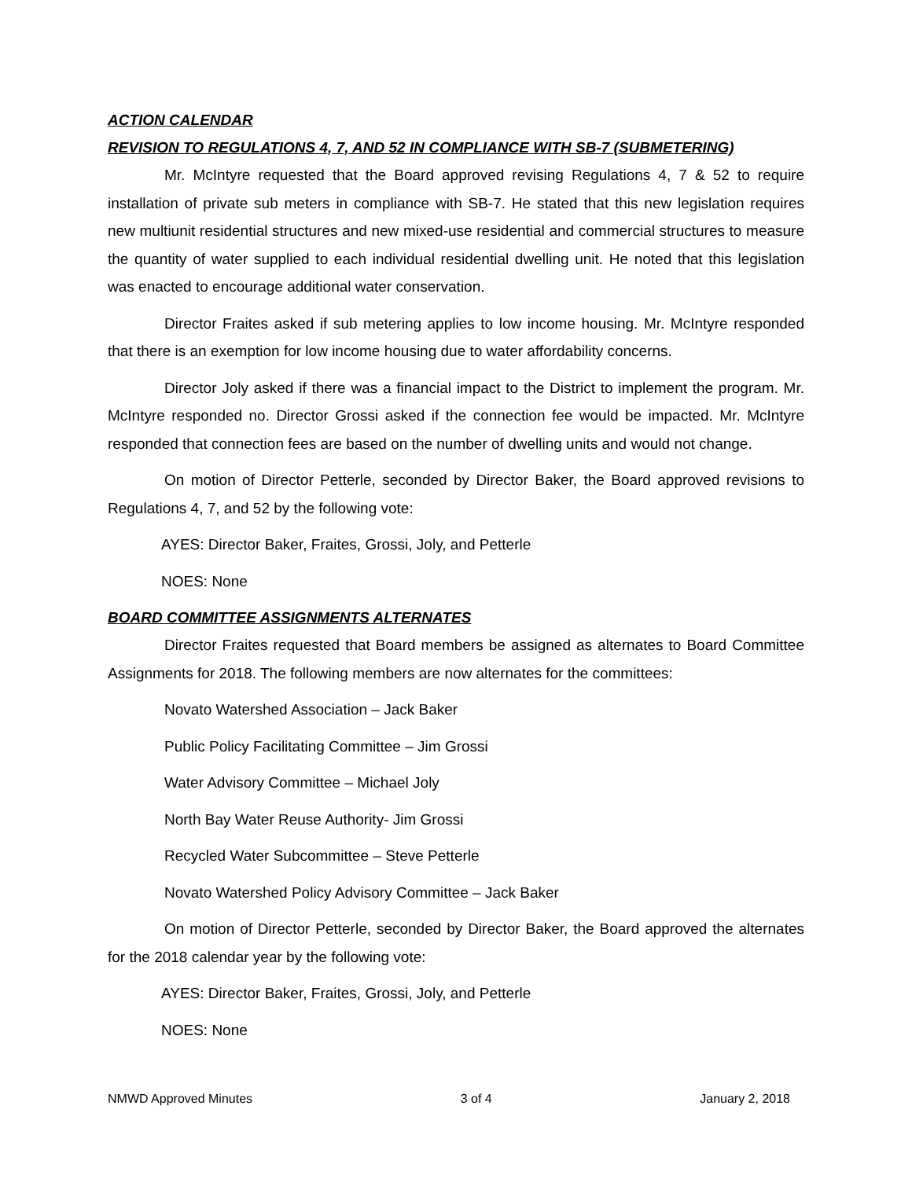ACTION CALENDAR
REVISION TO REGULATIONS 4, 7, AND 52 IN COMPLIANCE WITH SB-7 (SUBMETERING)
Mr. McIntyre requested that the Board approved revising Regulations 4, 7 & 52 to require installation of private sub meters in compliance with SB-7. He stated that this new legislation requires new multiunit residential structures and new mixed-use residential and commercial structures to measure the quantity of water supplied to each individual residential dwelling unit. He noted that this legislation was enacted to encourage additional water conservation.
Director Fraites asked if sub metering applies to low income housing. Mr. McIntyre responded that there is an exemption for low income housing due to water affordability concerns.
Director Joly asked if there was a financial impact to the District to implement the program. Mr. McIntyre responded no. Director Grossi asked if the connection fee would be impacted. Mr. McIntyre responded that connection fees are based on the number of dwelling units and would not change.
On motion of Director Petterle, seconded by Director Baker, the Board approved revisions to Regulations 4, 7, and 52 by the following vote:
AYES: Director Baker, Fraites, Grossi, Joly, and Petterle
NOES: None
BOARD COMMITTEE ASSIGNMENTS ALTERNATES
Director Fraites requested that Board members be assigned as alternates to Board Committee Assignments for 2018. The following members are now alternates for the committees:
Novato Watershed Association – Jack Baker
Public Policy Facilitating Committee – Jim Grossi
Water Advisory Committee – Michael Joly
North Bay Water Reuse Authority- Jim Grossi
Recycled Water Subcommittee – Steve Petterle
Novato Watershed Policy Advisory Committee – Jack Baker
On motion of Director Petterle, seconded by Director Baker, the Board approved the alternates for the 2018 calendar year by the following vote:
AYES: Director Baker, Fraites, Grossi, Joly, and Petterle
NOES: None
NMWD Approved Minutes 3 of 4 January 2, 2018